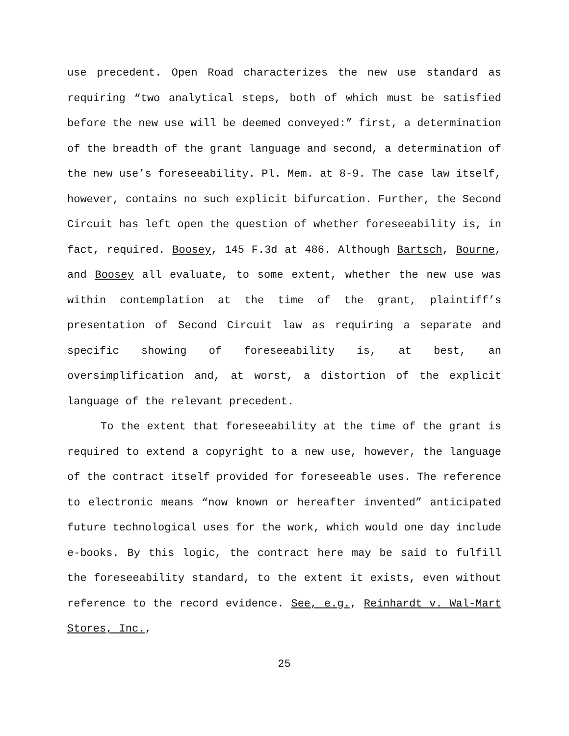use precedent. Open Road characterizes the new use standard as requiring “two analytical steps, both of which must be satisfied before the new use will be deemed conveyed:” first, a determination of the breadth of the grant language and second, a determination of the new use’s foreseeability. Pl. Mem. at 8-9. The case law itself, however, contains no such explicit bifurcation. Further, the Second Circuit has left open the question of whether foreseeability is, in fact, required. Boosey, 145 F.3d at 486. Although Bartsch, Bourne, and Boosey all evaluate, to some extent, whether the new use was within contemplation at the time of the grant, plaintiff’s presentation of Second Circuit law as requiring a separate and specific showing of foreseeability is, at best, an oversimplification and, at worst, a distortion of the explicit language of the relevant precedent.
To the extent that foreseeability at the time of the grant is required to extend a copyright to a new use, however, the language of the contract itself provided for foreseeable uses. The reference to electronic means “now known or hereafter invented” anticipated future technological uses for the work, which would one day include e-books. By this logic, the contract here may be said to fulfill the foreseeability standard, to the extent it exists, even without reference to the record evidence. See, e.g., Reinhardt v. Wal-Mart Stores, Inc.,
25